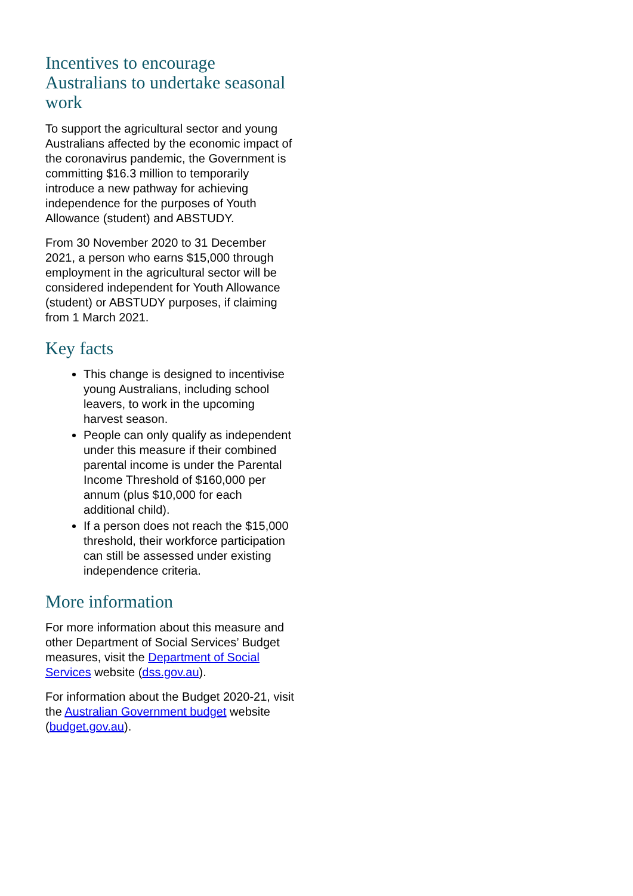Incentives to encourage Australians to undertake seasonal work
To support the agricultural sector and young Australians affected by the economic impact of the coronavirus pandemic, the Government is committing $16.3 million to temporarily introduce a new pathway for achieving independence for the purposes of Youth Allowance (student) and ABSTUDY.
From 30 November 2020 to 31 December 2021, a person who earns $15,000 through employment in the agricultural sector will be considered independent for Youth Allowance (student) or ABSTUDY purposes, if claiming from 1 March 2021.
Key facts
This change is designed to incentivise young Australians, including school leavers, to work in the upcoming harvest season.
People can only qualify as independent under this measure if their combined parental income is under the Parental Income Threshold of $160,000 per annum (plus $10,000 for each additional child).
If a person does not reach the $15,000 threshold, their workforce participation can still be assessed under existing independence criteria.
More information
For more information about this measure and other Department of Social Services’ Budget measures, visit the Department of Social Services website (dss.gov.au).
For information about the Budget 2020-21, visit the Australian Government budget website (budget.gov.au).